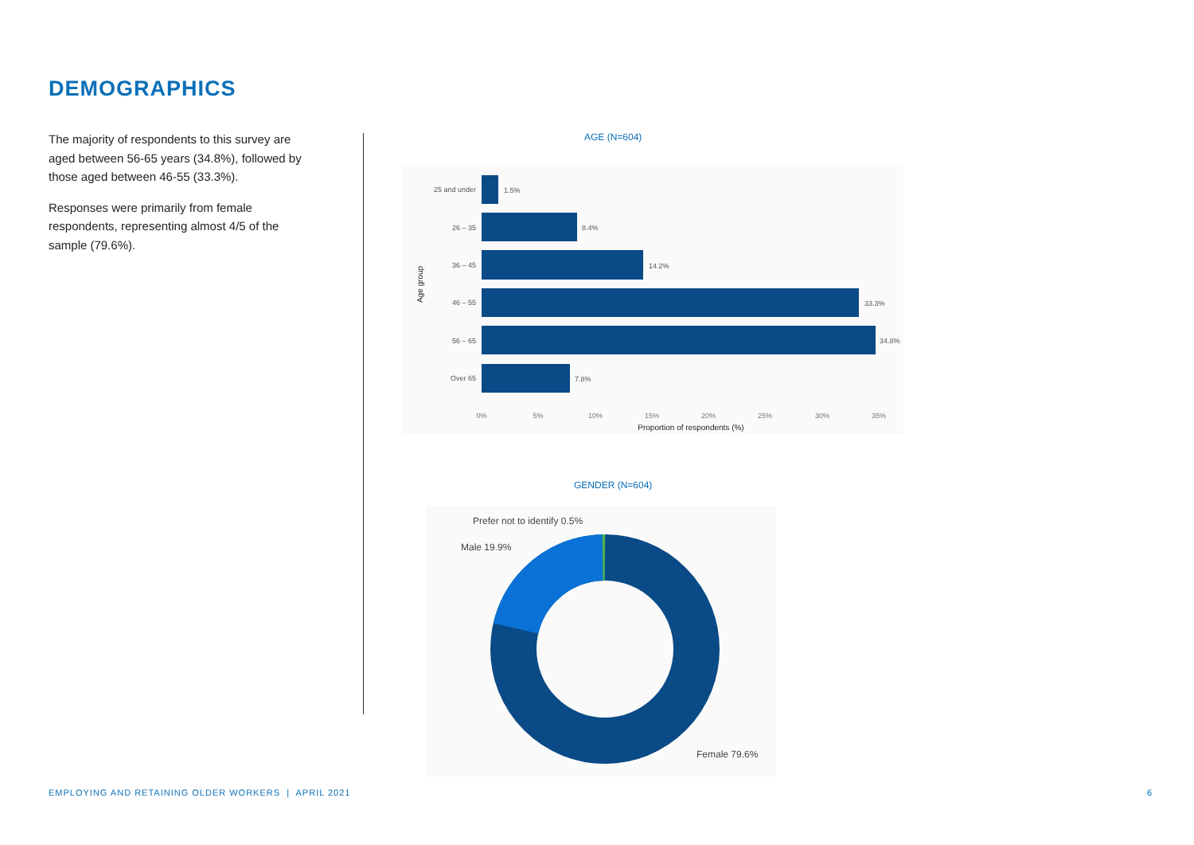DEMOGRAPHICS
The majority of respondents to this survey are aged between 56-65 years (34.8%), followed by those aged between 46-55 (33.3%).
Responses were primarily from female respondents, representing almost 4/5 of the sample (79.6%).
AGE (N=604)
25 and under
26 – 35
36 – 45
46 – 55
56 – 65
Over 65
1.5%
8.4%
14.2%
33.3%
34.8%
7.8%
0%
5%
10%
15%
20%
25%
30%
35%
Proportion of respondents (%)
Age group
GENDER (N=604)
Prefer not to identify 0.5%
Male 19.9%
Female 79.6%
EMPLOYING AND RETAINING OLDER WORKERS | APRIL 2021
6